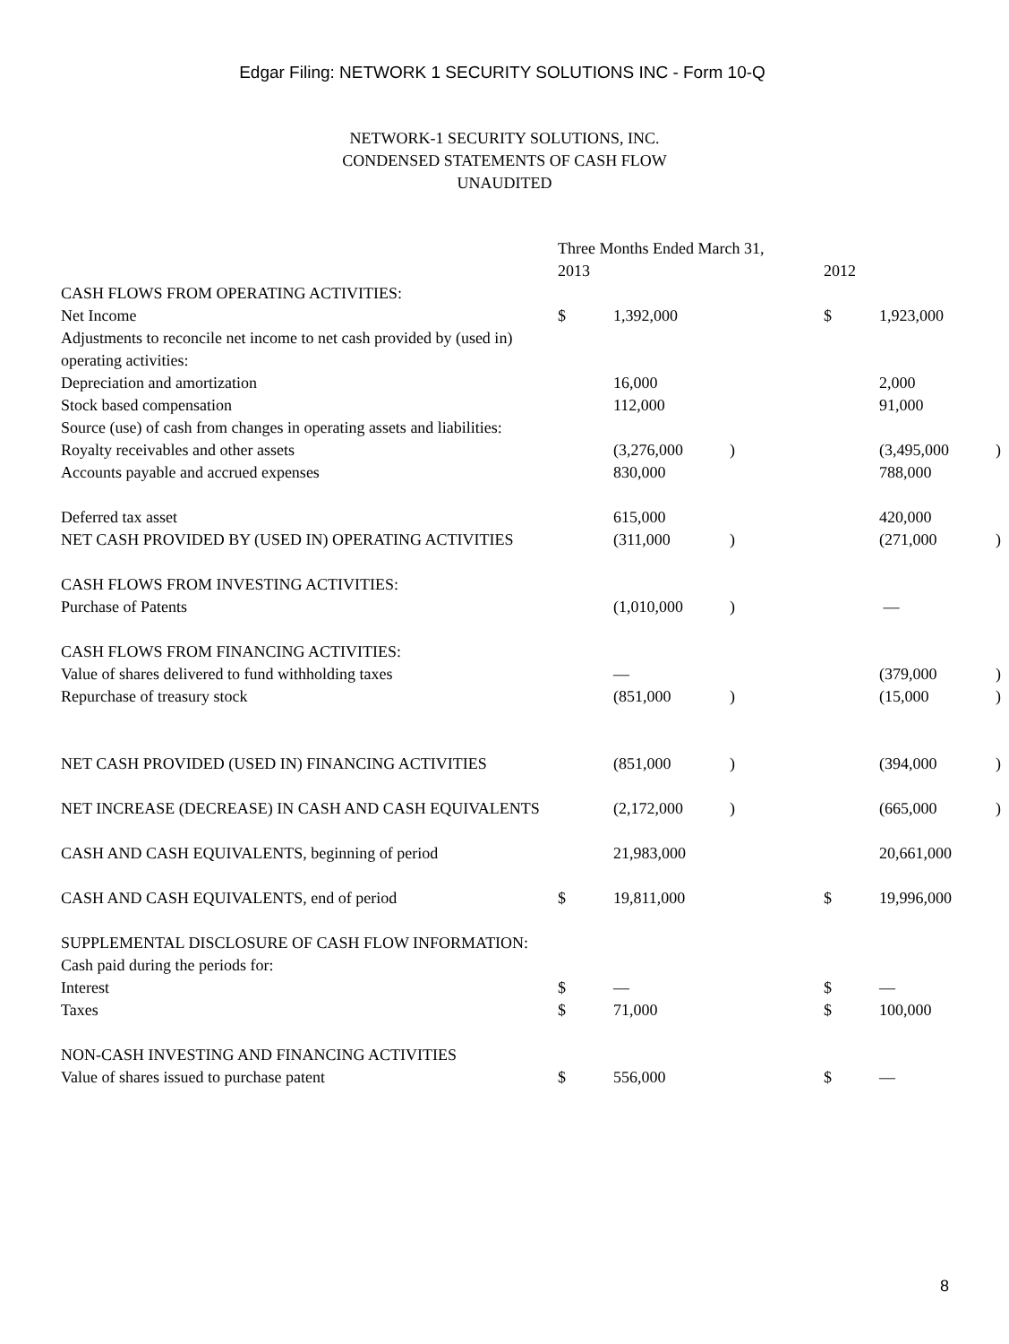Edgar Filing: NETWORK 1 SECURITY SOLUTIONS INC - Form 10-Q
NETWORK-1 SECURITY SOLUTIONS, INC.
CONDENSED STATEMENTS OF CASH FLOW
UNAUDITED
| | Three Months Ended March 31, | | | | | |
| | 2013 | | | 2012 | | |
| CASH FLOWS FROM OPERATING ACTIVITIES: | | | | | | |
| Net Income | $ | 1,392,000 | | $ | 1,923,000 | |
| Adjustments to reconcile net income to net cash provided by (used in) operating activities: | | | | | | |
| Depreciation and amortization | | 16,000 | | | 2,000 | |
| Stock based compensation | | 112,000 | | | 91,000 | |
| Source (use) of cash from changes in operating assets and liabilities: | | | | | | |
| Royalty receivables and other assets | | (3,276,000 | ) | | (3,495,000 | ) |
| Accounts payable and accrued expenses | | 830,000 | | | 788,000 | |
| Deferred tax asset | | 615,000 | | | 420,000 | |
| NET CASH PROVIDED BY (USED IN) OPERATING ACTIVITIES | | (311,000 | ) | | (271,000 | ) |
| CASH FLOWS FROM INVESTING ACTIVITIES: | | | | | | |
| Purchase of Patents | | (1,010,000 | ) | | — | |
| CASH FLOWS FROM FINANCING ACTIVITIES: | | | | | | |
| Value of shares delivered to fund withholding taxes | | — | | | (379,000 | ) |
| Repurchase of treasury stock | | (851,000 | ) | | (15,000 | ) |
| NET CASH PROVIDED (USED IN) FINANCING ACTIVITIES | | (851,000 | ) | | (394,000 | ) |
| NET INCREASE (DECREASE) IN CASH AND CASH EQUIVALENTS | | (2,172,000 | ) | | (665,000 | ) |
| CASH AND CASH EQUIVALENTS, beginning of period | | 21,983,000 | | | 20,661,000 | |
| CASH AND CASH EQUIVALENTS, end of period | $ | 19,811,000 | | $ | 19,996,000 | |
| SUPPLEMENTAL DISCLOSURE OF CASH FLOW INFORMATION: | | | | | | |
| Cash paid during the periods for: | | | | | | |
| Interest | $ | — | | $ | — | |
| Taxes | $ | 71,000 | | $ | 100,000 | |
| NON-CASH INVESTING AND FINANCING ACTIVITIES | | | | | | |
| Value of shares issued to purchase patent | $ | 556,000 | | $ | — | |
8